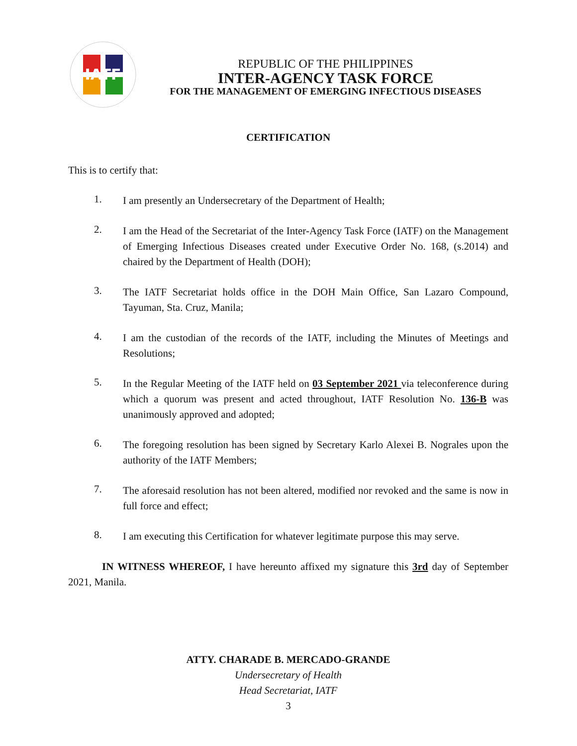IATF
REPUBLIC OF THE PHILIPPINES
INTER-AGENCY TASK FORCE
FOR THE MANAGEMENT OF EMERGING INFECTIOUS DISEASES
CERTIFICATION
This is to certify that:
1.
I am presently an Undersecretary of the Department of Health;
2.
I am the Head of the Secretariat of the Inter-Agency Task Force (IATF) on the Management of Emerging Infectious Diseases created under Executive Order No. 168, (s.2014) and chaired by the Department of Health (DOH);
3.
The IATF Secretariat holds office in the DOH Main Office, San Lazaro Compound, Tayuman, Sta. Cruz, Manila;
4.
I am the custodian of the records of the IATF, including the Minutes of Meetings and Resolutions;
5.
In the Regular Meeting of the IATF held on 03 September 2021 via teleconference during which a quorum was present and acted throughout, IATF Resolution No. 136-B was unanimously approved and adopted;
6.
The foregoing resolution has been signed by Secretary Karlo Alexei B. Nograles upon the authority of the IATF Members;
7.
The aforesaid resolution has not been altered, modified nor revoked and the same is now in full force and effect;
8.
I am executing this Certification for whatever legitimate purpose this may serve.
IN WITNESS WHEREOF, I have hereunto affixed my signature this 3rd day of September 2021, Manila.
ATTY. CHARADE B. MERCADO-GRANDE
Undersecretary of Health
Head Secretariat, IATF
3